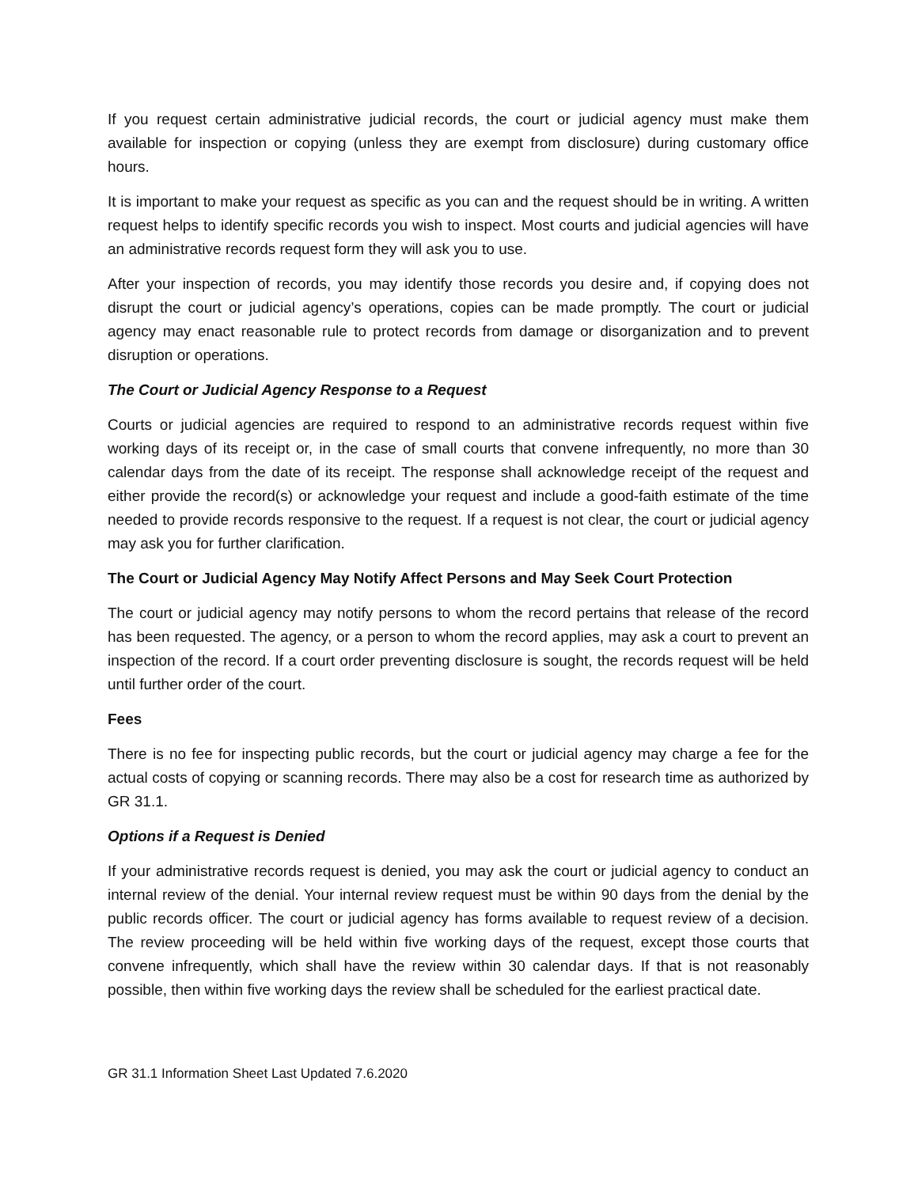If you request certain administrative judicial records, the court or judicial agency must make them available for inspection or copying (unless they are exempt from disclosure) during customary office hours.
It is important to make your request as specific as you can and the request should be in writing. A written request helps to identify specific records you wish to inspect. Most courts and judicial agencies will have an administrative records request form they will ask you to use.
After your inspection of records, you may identify those records you desire and, if copying does not disrupt the court or judicial agency’s operations, copies can be made promptly. The court or judicial agency may enact reasonable rule to protect records from damage or disorganization and to prevent disruption or operations.
The Court or Judicial Agency Response to a Request
Courts or judicial agencies are required to respond to an administrative records request within five working days of its receipt or, in the case of small courts that convene infrequently, no more than 30 calendar days from the date of its receipt. The response shall acknowledge receipt of the request and either provide the record(s) or acknowledge your request and include a good-faith estimate of the time needed to provide records responsive to the request. If a request is not clear, the court or judicial agency may ask you for further clarification.
The Court or Judicial Agency May Notify Affect Persons and May Seek Court Protection
The court or judicial agency may notify persons to whom the record pertains that release of the record has been requested. The agency, or a person to whom the record applies, may ask a court to prevent an inspection of the record. If a court order preventing disclosure is sought, the records request will be held until further order of the court.
Fees
There is no fee for inspecting public records, but the court or judicial agency may charge a fee for the actual costs of copying or scanning records. There may also be a cost for research time as authorized by GR 31.1.
Options if a Request is Denied
If your administrative records request is denied, you may ask the court or judicial agency to conduct an internal review of the denial. Your internal review request must be within 90 days from the denial by the public records officer. The court or judicial agency has forms available to request review of a decision. The review proceeding will be held within five working days of the request, except those courts that convene infrequently, which shall have the review within 30 calendar days. If that is not reasonably possible, then within five working days the review shall be scheduled for the earliest practical date.
GR 31.1 Information Sheet Last Updated 7.6.2020